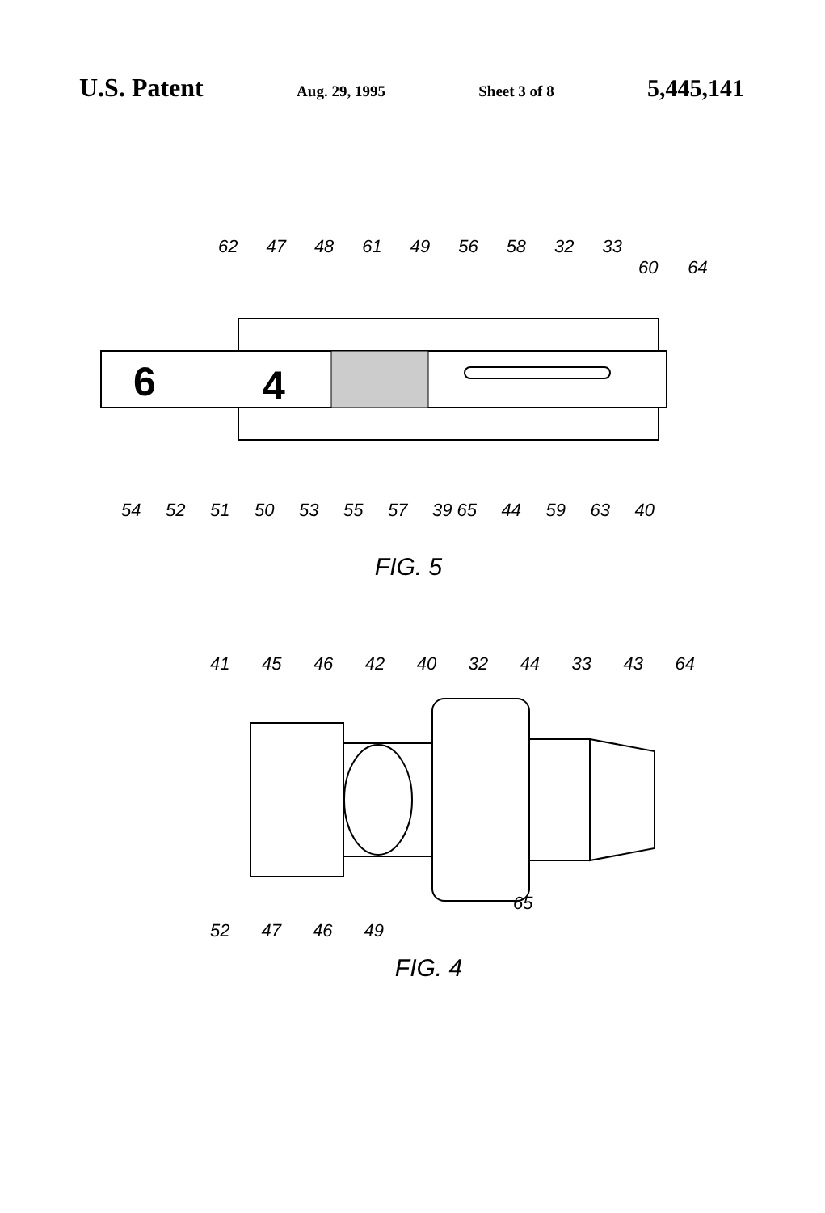U.S. Patent Aug. 29, 1995 Sheet 3 of 8 5,445,141
62 47 48 61 49 56 58 32 33
60 64
6
4
54 52 51 50 53 55 57 39 65 44 59 63 40
FIG. 5
41 45 46 42 40 32 44 33 43 64
52 47 46 49
65
FIG. 4